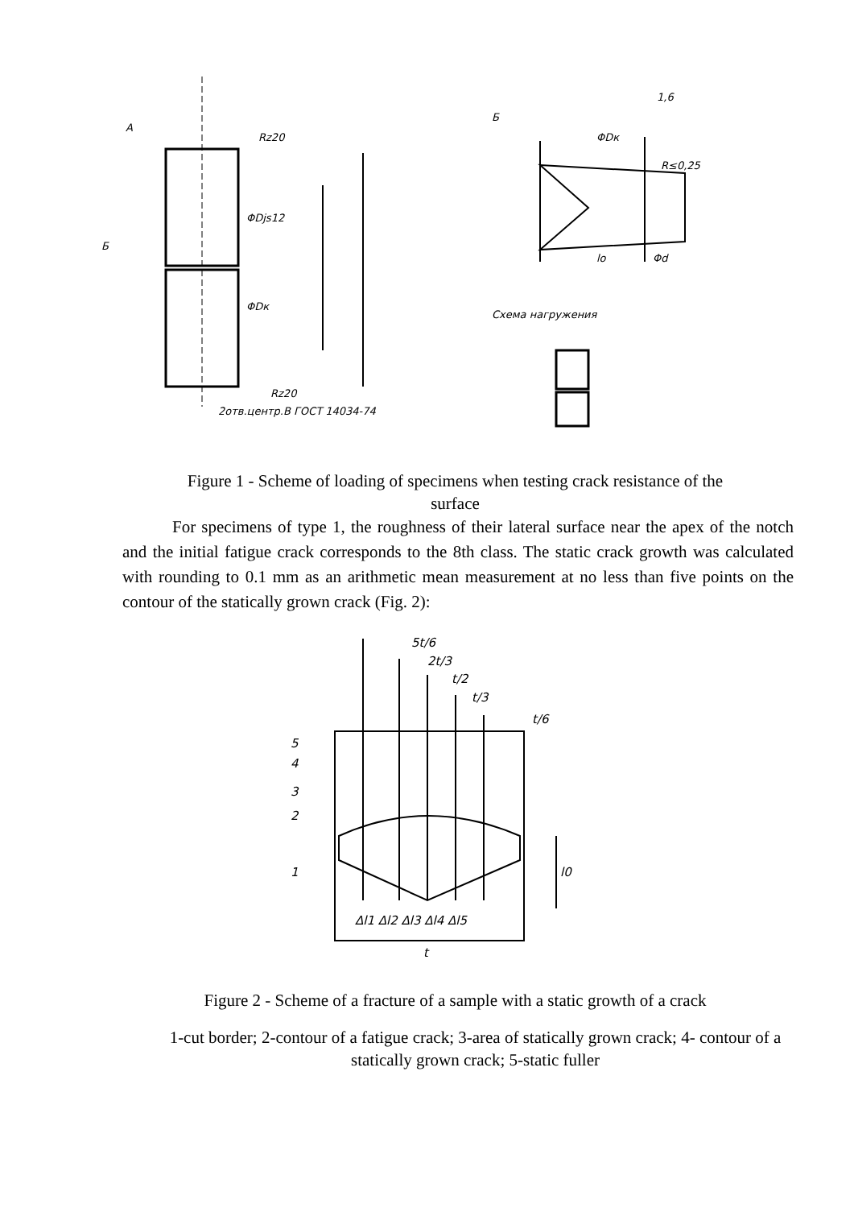A
ΦDjs12
ΦDк
Rz20
Rz20
2отв.центр.В ГОСТ 14034-74
Б
1,6
R≤0,25
lo
Φd
ΦDк
Схема нагружения
Б
Figure 1 - Scheme of loading of specimens when testing crack resistance of the surface
For specimens of type 1, the roughness of their lateral surface near the apex of the notch and the initial fatigue crack corresponds to the 8th class. The static crack growth was calculated with rounding to 0.1 mm as an arithmetic mean measurement at no less than five points on the contour of the statically grown crack (Fig. 2):
5t/6
2t/3
t/2
t/3
t/6
5
4
3
2
1
l0
t
Δl1 Δl2 Δl3 Δl4 Δl5
Figure 2 - Scheme of a fracture of a sample with a static growth of a crack
1-cut border; 2-contour of a fatigue crack; 3-area of statically grown crack; 4- contour of a statically grown crack; 5-static fuller